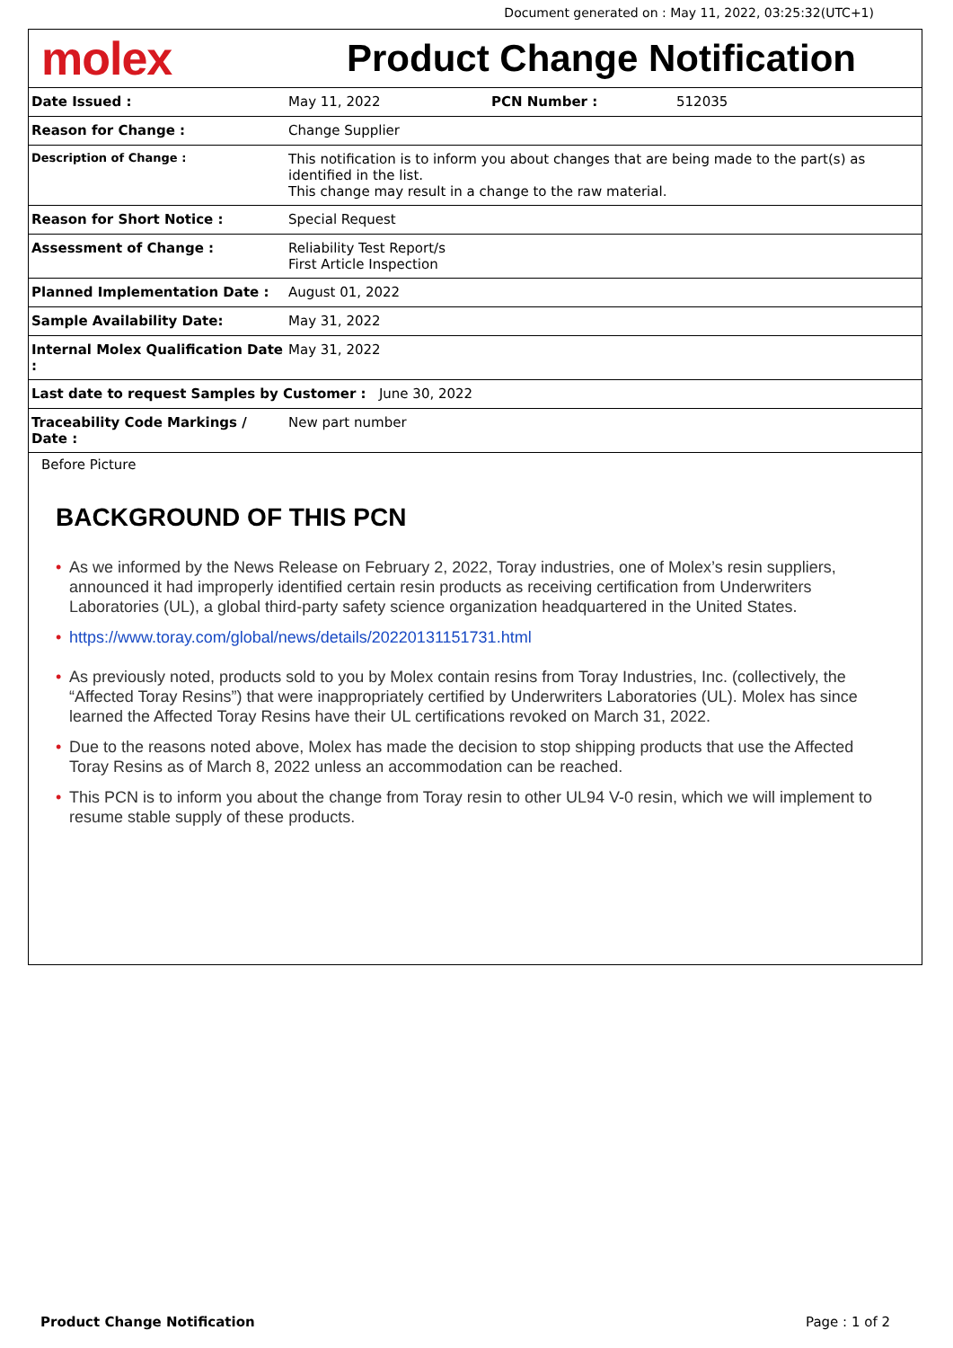Document generated on : May 11, 2022, 03:25:32(UTC+1)
molex
Product Change Notification
| Date Issued : | May 11, 2022 | PCN Number : | 512035 |
| Reason for Change : | Change Supplier | | |
| Description of Change : | This notification is to inform you about changes that are being made to the part(s) as identified in the list. This change may result in a change to the raw material. | | |
| Reason for Short Notice : | Special Request | | |
| Assessment of Change : | Reliability Test Report/s First Article Inspection | | |
| Planned Implementation Date : | August 01, 2022 | | |
| Sample Availability Date: | May 31, 2022 | | |
| Internal Molex Qualification Date : | May 31, 2022 | | |
| Last date to request Samples by Customer : June 30, 2022 | | | |
| Traceability Code Markings / Date : | New part number | | |
Before Picture
BACKGROUND OF THIS PCN
• As we informed by the News Release on February 2, 2022, Toray industries, one of Molex’s resin suppliers, announced it had improperly identified certain resin products as receiving certification from Underwriters Laboratories (UL), a global third-party safety science organization headquartered in the United States.
• https://www.toray.com/global/news/details/20220131151731.html
• As previously noted, products sold to you by Molex contain resins from Toray Industries, Inc. (collectively, the “Affected Toray Resins”) that were inappropriately certified by Underwriters Laboratories (UL). Molex has since learned the Affected Toray Resins have their UL certifications revoked on March 31, 2022.
• Due to the reasons noted above, Molex has made the decision to stop shipping products that use the Affected Toray Resins as of March 8, 2022 unless an accommodation can be reached.
• This PCN is to inform you about the change from Toray resin to other UL94 V-0 resin, which we will implement to resume stable supply of these products.
Product Change Notification Page : 1 of 2